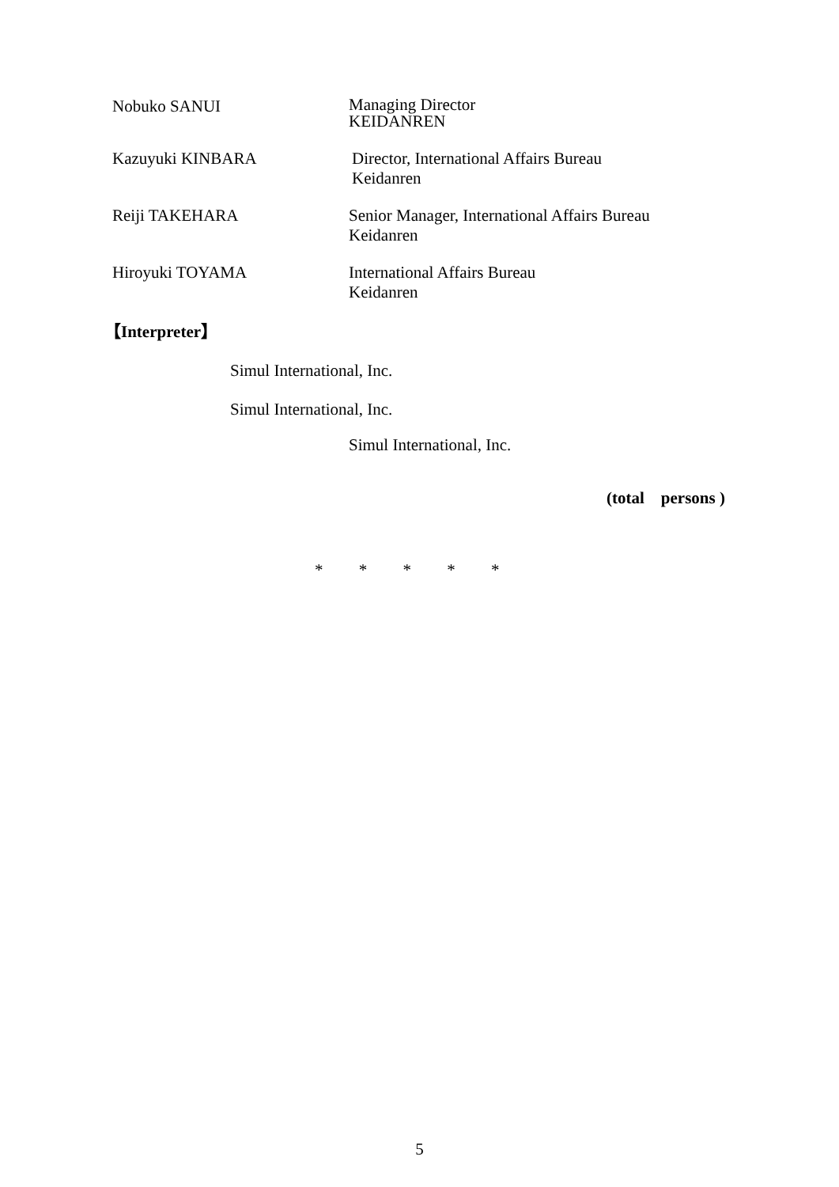Nobuko SANUI
Managing Director
KEIDANREN
Kazuyuki KINBARA
Director, International Affairs Bureau
Keidanren
Reiji TAKEHARA
Senior Manager, International Affairs Bureau
Keidanren
Hiroyuki TOYAMA
International Affairs Bureau
Keidanren
【Interpreter】
Simul International, Inc.
Simul International, Inc.
Simul International, Inc.
(total persons )
* * * * *
5